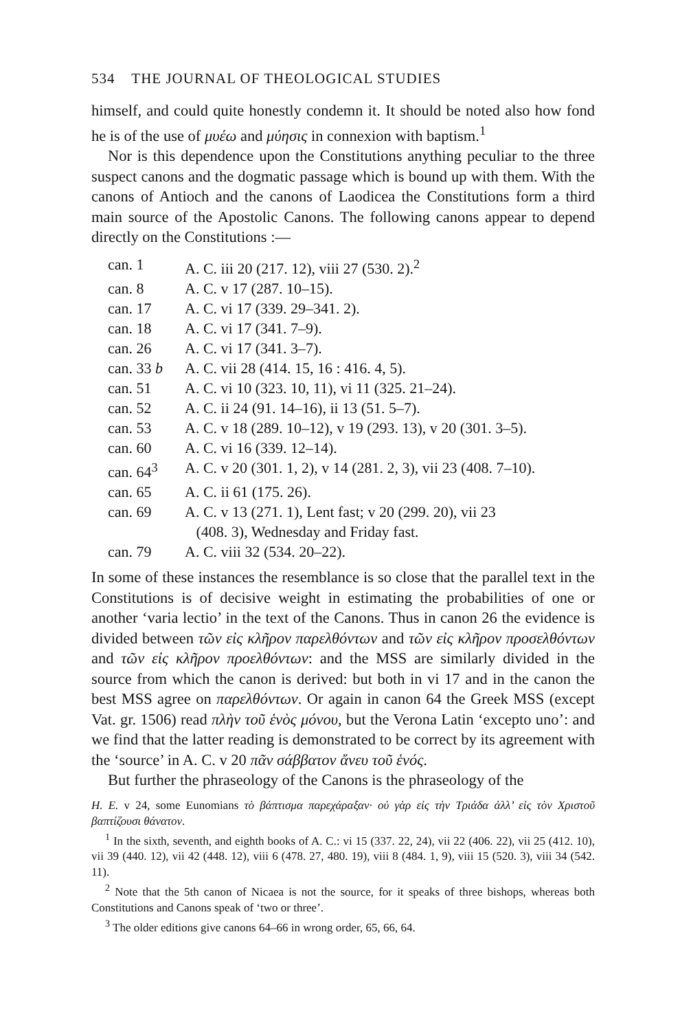534 THE JOURNAL OF THEOLOGICAL STUDIES
himself, and could quite honestly condemn it. It should be noted also how fond he is of the use of μυέω and μύησις in connexion with baptism.<sup>1</sup>
Nor is this dependence upon the Constitutions anything peculiar to the three suspect canons and the dogmatic passage which is bound up with them. With the canons of Antioch and the canons of Laodicea the Constitutions form a third main source of the Apostolic Canons. The following canons appear to depend directly on the Constitutions :—
| can. 1 | A. C. iii 20 (217. 12), viii 27 (530. 2).<sup>2</sup> |
| can. 8 | A. C. v 17 (287. 10–15). |
| can. 17 | A. C. vi 17 (339. 29–341. 2). |
| can. 18 | A. C. vi 17 (341. 7–9). |
| can. 26 | A. C. vi 17 (341. 3–7). |
| can. 33 b | A. C. vii 28 (414. 15, 16 : 416. 4, 5). |
| can. 51 | A. C. vi 10 (323. 10, 11), vi 11 (325. 21–24). |
| can. 52 | A. C. ii 24 (91. 14–16), ii 13 (51. 5–7). |
| can. 53 | A. C. v 18 (289. 10–12), v 19 (293. 13), v 20 (301. 3–5). |
| can. 60 | A. C. vi 16 (339. 12–14). |
| can. 64<sup>3</sup> | A. C. v 20 (301. 1, 2), v 14 (281. 2, 3), vii 23 (408. 7–10). |
| can. 65 | A. C. ii 61 (175. 26). |
| can. 69 | A. C. v 13 (271. 1), Lent fast; v 20 (299. 20), vii 23 (408. 3), Wednesday and Friday fast. |
| can. 79 | A. C. viii 32 (534. 20–22). |
In some of these instances the resemblance is so close that the parallel text in the Constitutions is of decisive weight in estimating the probabilities of one or another ‘varia lectio’ in the text of the Canons. Thus in canon 26 the evidence is divided between τῶν εἰς κλῆρον παρελθόντων and τῶν εἰς κλῆρον προσελθόντων and τῶν εἰς κλῆρον προελθόντων: and the MSS are similarly divided in the source from which the canon is derived: but both in vi 17 and in the canon the best MSS agree on παρελθόντων. Or again in canon 64 the Greek MSS (except Vat. gr. 1506) read πλὴν τοῦ ἑνὸς μόνου, but the Verona Latin ‘excepto uno’: and we find that the latter reading is demonstrated to be correct by its agreement with the ‘source’ in A. C. v 20 πᾶν σάββατον ἄνευ τοῦ ἑνός.
But further the phraseology of the Canons is the phraseology of the
H. E. v 24, some Eunomians τὸ βάπτισμα παρεχάραξαν· οὐ γὰρ εἰς τὴν Τριάδα ἀλλ’ εἰς τὸν Χριστοῦ βαπτίζουσι θάνατον.
<sup>1</sup> In the sixth, seventh, and eighth books of A. C.: vi 15 (337. 22, 24), vii 22 (406. 22), vii 25 (412. 10), vii 39 (440. 12), vii 42 (448. 12), viii 6 (478. 27, 480. 19), viii 8 (484. 1, 9), viii 15 (520. 3), viii 34 (542. 11).
<sup>2</sup> Note that the 5th canon of Nicaea is not the source, for it speaks of three bishops, whereas both Constitutions and Canons speak of ‘two or three’.
<sup>3</sup> The older editions give canons 64–66 in wrong order, 65, 66, 64.